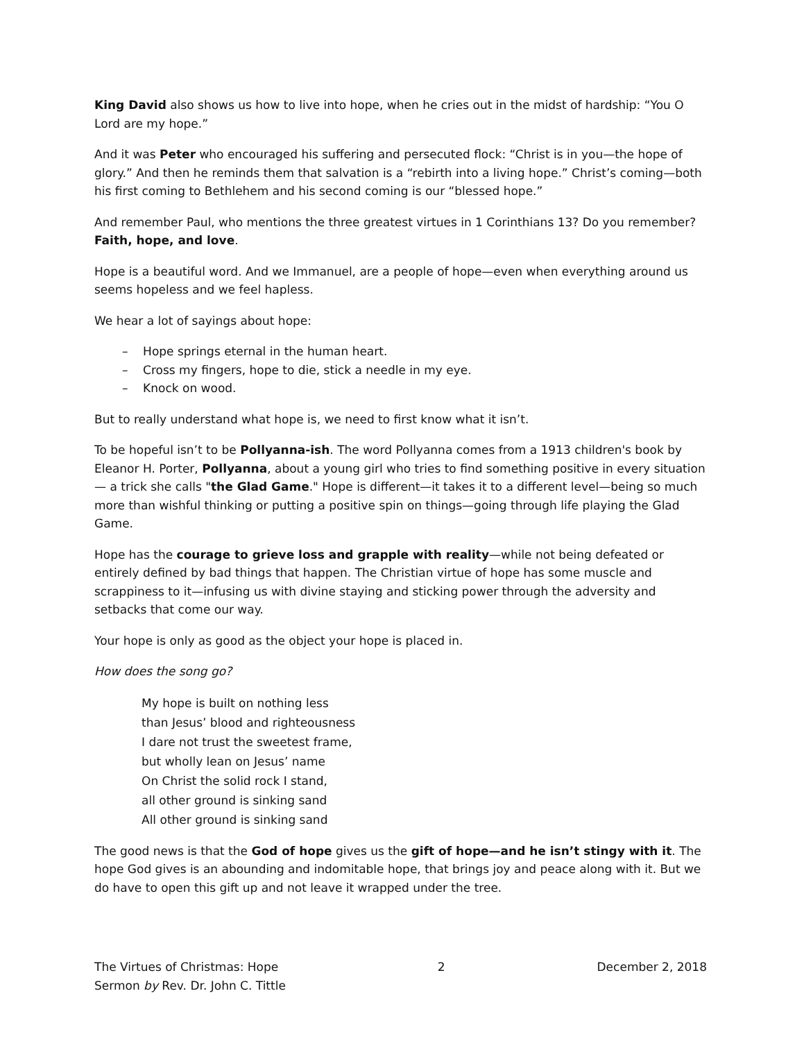King David also shows us how to live into hope, when he cries out in the midst of hardship: “You O Lord are my hope.”
And it was Peter who encouraged his suffering and persecuted flock: “Christ is in you—the hope of glory.” And then he reminds them that salvation is a “rebirth into a living hope.” Christ’s coming—both his first coming to Bethlehem and his second coming is our “blessed hope.”
And remember Paul, who mentions the three greatest virtues in 1 Corinthians 13? Do you remember? Faith, hope, and love.
Hope is a beautiful word. And we Immanuel, are a people of hope—even when everything around us seems hopeless and we feel hapless.
We hear a lot of sayings about hope:
– Hope springs eternal in the human heart.
– Cross my fingers, hope to die, stick a needle in my eye.
– Knock on wood.
But to really understand what hope is, we need to first know what it isn’t.
To be hopeful isn’t to be Pollyanna-ish. The word Pollyanna comes from a 1913 children's book by Eleanor H. Porter, Pollyanna, about a young girl who tries to find something positive in every situation — a trick she calls "the Glad Game." Hope is different—it takes it to a different level—being so much more than wishful thinking or putting a positive spin on things—going through life playing the Glad Game.
Hope has the courage to grieve loss and grapple with reality—while not being defeated or entirely defined by bad things that happen. The Christian virtue of hope has some muscle and scrappiness to it—infusing us with divine staying and sticking power through the adversity and setbacks that come our way.
Your hope is only as good as the object your hope is placed in.
How does the song go?
My hope is built on nothing less
than Jesus’ blood and righteousness
I dare not trust the sweetest frame,
but wholly lean on Jesus’ name
On Christ the solid rock I stand,
all other ground is sinking sand
All other ground is sinking sand
The good news is that the God of hope gives us the gift of hope—and he isn’t stingy with it. The hope God gives is an abounding and indomitable hope, that brings joy and peace along with it. But we do have to open this gift up and not leave it wrapped under the tree.
The Virtues of Christmas: Hope
Sermon by Rev. Dr. John C. Tittle
2 December 2, 2018